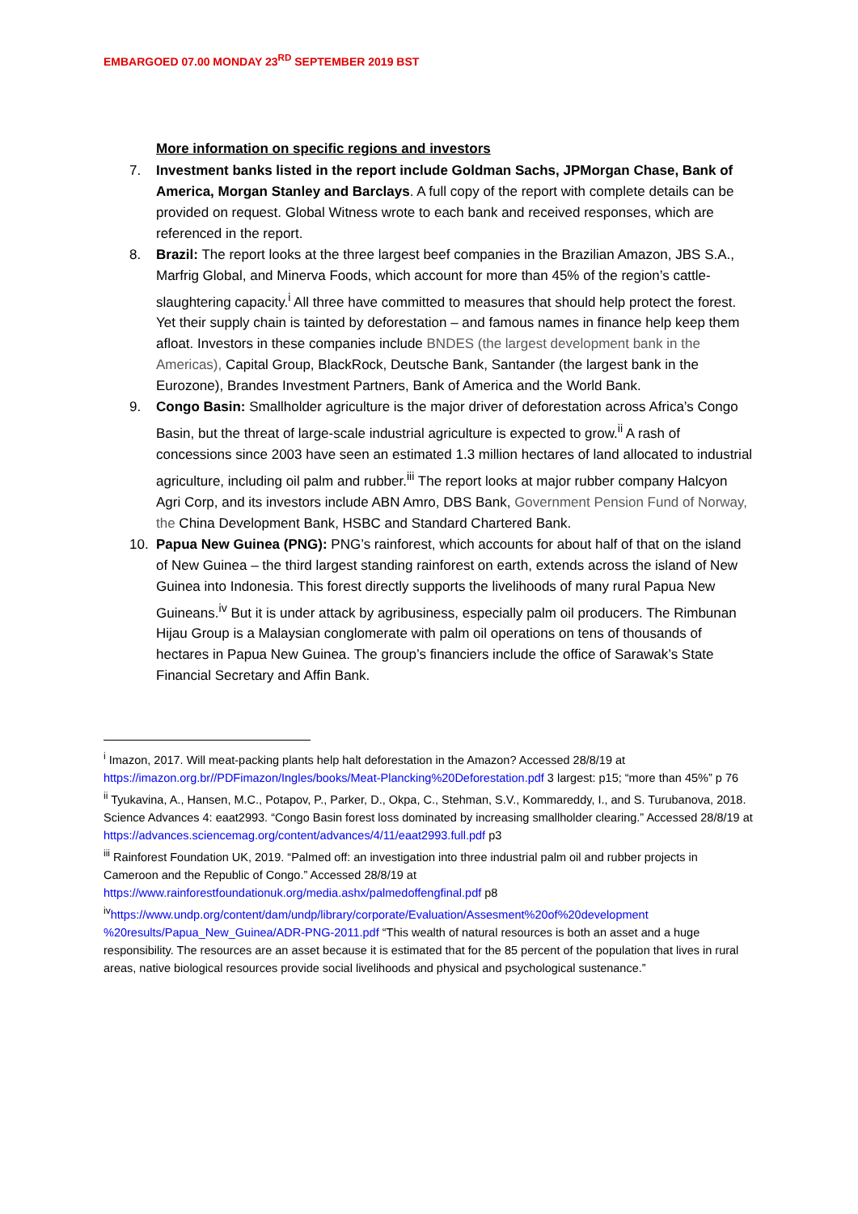EMBARGOED 07.00 MONDAY 23<sup>RD</sup> SEPTEMBER 2019 BST
More information on specific regions and investors
7. Investment banks listed in the report include Goldman Sachs, JPMorgan Chase, Bank of America, Morgan Stanley and Barclays. A full copy of the report with complete details can be provided on request. Global Witness wrote to each bank and received responses, which are referenced in the report.
8. Brazil: The report looks at the three largest beef companies in the Brazilian Amazon, JBS S.A., Marfrig Global, and Minerva Foods, which account for more than 45% of the region’s cattle-slaughtering capacity.<sup>i</sup> All three have committed to measures that should help protect the forest. Yet their supply chain is tainted by deforestation – and famous names in finance help keep them afloat. Investors in these companies include BNDES (the largest development bank in the Americas), Capital Group, BlackRock, Deutsche Bank, Santander (the largest bank in the Eurozone), Brandes Investment Partners, Bank of America and the World Bank.
9. Congo Basin: Smallholder agriculture is the major driver of deforestation across Africa’s Congo Basin, but the threat of large-scale industrial agriculture is expected to grow.<sup>ii</sup> A rash of concessions since 2003 have seen an estimated 1.3 million hectares of land allocated to industrial agriculture, including oil palm and rubber.<sup>iii</sup> The report looks at major rubber company Halcyon Agri Corp, and its investors include ABN Amro, DBS Bank, Government Pension Fund of Norway, the China Development Bank, HSBC and Standard Chartered Bank.
10. Papua New Guinea (PNG): PNG’s rainforest, which accounts for about half of that on the island of New Guinea – the third largest standing rainforest on earth, extends across the island of New Guinea into Indonesia. This forest directly supports the livelihoods of many rural Papua New Guineans.<sup>iv</sup> But it is under attack by agribusiness, especially palm oil producers. The Rimbunan Hijau Group is a Malaysian conglomerate with palm oil operations on tens of thousands of hectares in Papua New Guinea. The group’s financiers include the office of Sarawak’s State Financial Secretary and Affin Bank.
<sup>i</sup> Imazon, 2017. Will meat-packing plants help halt deforestation in the Amazon? Accessed 28/8/19 at https://imazon.org.br//PDFimazon/Ingles/books/Meat-Plancking%20Deforestation.pdf 3 largest: p15; “more than 45%” p 76
<sup>ii</sup> Tyukavina, A., Hansen, M.C., Potapov, P., Parker, D., Okpa, C., Stehman, S.V., Kommareddy, I., and S. Turubanova, 2018. Science Advances 4: eaat2993. “Congo Basin forest loss dominated by increasing smallholder clearing.” Accessed 28/8/19 at
https://advances.sciencemag.org/content/advances/4/11/eaat2993.full.pdf p3
<sup>iii</sup> Rainforest Foundation UK, 2019. “Palmed off: an investigation into three industrial palm oil and rubber projects in Cameroon and the Republic of Congo.” Accessed 28/8/19 at
https://www.rainforestfoundationuk.org/media.ashx/palmedoffengfinal.pdf p8
<sup>iv</sup>https://www.undp.org/content/dam/undp/library/corporate/Evaluation/Assesment%20of%20development %20results/Papua_New_Guinea/ADR-PNG-2011.pdf “This wealth of natural resources is both an asset and a huge responsibility. The resources are an asset because it is estimated that for the 85 percent of the population that lives in rural areas, native biological resources provide social livelihoods and physical and psychological sustenance.”